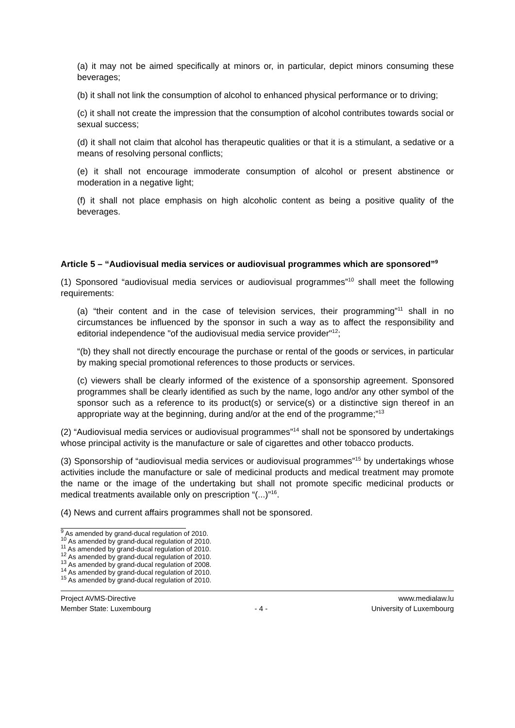(a) it may not be aimed specifically at minors or, in particular, depict minors consuming these beverages;
(b) it shall not link the consumption of alcohol to enhanced physical performance or to driving;
(c) it shall not create the impression that the consumption of alcohol contributes towards social or sexual success;
(d) it shall not claim that alcohol has therapeutic qualities or that it is a stimulant, a sedative or a means of resolving personal conflicts;
(e) it shall not encourage immoderate consumption of alcohol or present abstinence or moderation in a negative light;
(f) it shall not place emphasis on high alcoholic content as being a positive quality of the beverages.
Article 5 – “Audiovisual media services or audiovisual programmes which are sponsored”<sup>9</sup>
(1) Sponsored “audiovisual media services or audiovisual programmes”<sup>10</sup> shall meet the following requirements:
(a) “their content and in the case of television services, their programming”<sup>11</sup> shall in no circumstances be influenced by the sponsor in such a way as to affect the responsibility and editorial independence "of the audiovisual media service provider"<sup>12</sup>;
“(b) they shall not directly encourage the purchase or rental of the goods or services, in particular by making special promotional references to those products or services.
(c) viewers shall be clearly informed of the existence of a sponsorship agreement. Sponsored programmes shall be clearly identified as such by the name, logo and/or any other symbol of the sponsor such as a reference to its product(s) or service(s) or a distinctive sign thereof in an appropriate way at the beginning, during and/or at the end of the programme;”<sup>13</sup>
(2) “Audiovisual media services or audiovisual programmes”<sup>14</sup> shall not be sponsored by undertakings whose principal activity is the manufacture or sale of cigarettes and other tobacco products.
(3) Sponsorship of “audiovisual media services or audiovisual programmes”<sup>15</sup> by undertakings whose activities include the manufacture or sale of medicinal products and medical treatment may promote the name or the image of the undertaking but shall not promote specific medicinal products or medical treatments available only on prescription “(...)”<sup>16</sup>.
(4) News and current affairs programmes shall not be sponsored.
<sup>9</sup> As amended by grand-ducal regulation of 2010.
<sup>10</sup> As amended by grand-ducal regulation of 2010.
<sup>11</sup> As amended by grand-ducal regulation of 2010.
<sup>12</sup> As amended by grand-ducal regulation of 2010.
<sup>13</sup> As amended by grand-ducal regulation of 2008.
<sup>14</sup> As amended by grand-ducal regulation of 2010.
<sup>15</sup> As amended by grand-ducal regulation of 2010.
Project AVMS-Directive
Member State: Luxembourg
- 4 - www.medialaw.lu
University of Luxembourg